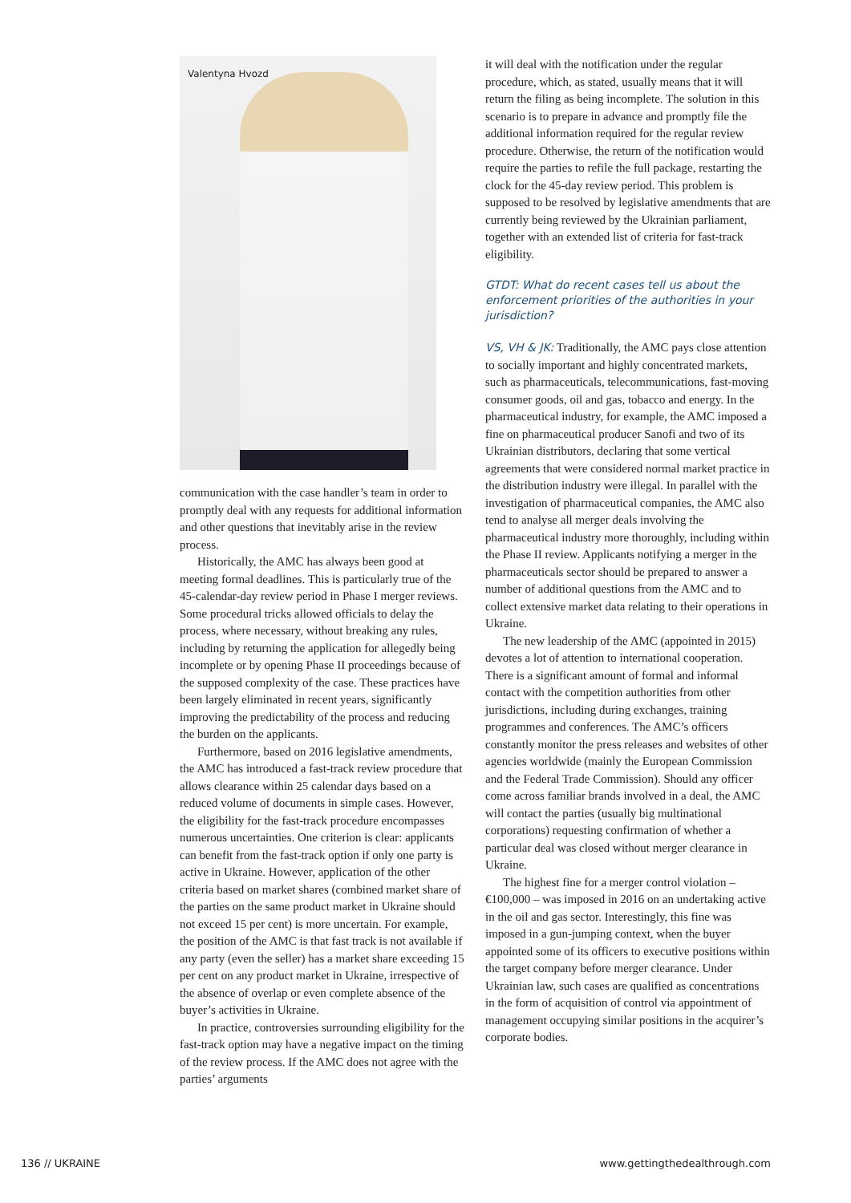Valentyna Hvozd
communication with the case handler’s team in order to promptly deal with any requests for additional information and other questions that inevitably arise in the review process.
Historically, the AMC has always been good at meeting formal deadlines. This is particularly true of the 45-calendar-day review period in Phase I merger reviews. Some procedural tricks allowed officials to delay the process, where necessary, without breaking any rules, including by returning the application for allegedly being incomplete or by opening Phase II proceedings because of the supposed complexity of the case. These practices have been largely eliminated in recent years, significantly improving the predictability of the process and reducing the burden on the applicants.
Furthermore, based on 2016 legislative amendments, the AMC has introduced a fast-track review procedure that allows clearance within 25 calendar days based on a reduced volume of documents in simple cases. However, the eligibility for the fast-track procedure encompasses numerous uncertainties. One criterion is clear: applicants can benefit from the fast-track option if only one party is active in Ukraine. However, application of the other criteria based on market shares (combined market share of the parties on the same product market in Ukraine should not exceed 15 per cent) is more uncertain. For example, the position of the AMC is that fast track is not available if any party (even the seller) has a market share exceeding 15 per cent on any product market in Ukraine, irrespective of the absence of overlap or even complete absence of the buyer’s activities in Ukraine.
In practice, controversies surrounding eligibility for the fast-track option may have a negative impact on the timing of the review process. If the AMC does not agree with the parties’ arguments
it will deal with the notification under the regular procedure, which, as stated, usually means that it will return the filing as being incomplete. The solution in this scenario is to prepare in advance and promptly file the additional information required for the regular review procedure. Otherwise, the return of the notification would require the parties to refile the full package, restarting the clock for the 45-day review period. This problem is supposed to be resolved by legislative amendments that are currently being reviewed by the Ukrainian parliament, together with an extended list of criteria for fast-track eligibility.
GTDT: What do recent cases tell us about the enforcement priorities of the authorities in your jurisdiction?
VS, VH & JK: Traditionally, the AMC pays close attention to socially important and highly concentrated markets, such as pharmaceuticals, telecommunications, fast-moving consumer goods, oil and gas, tobacco and energy. In the pharmaceutical industry, for example, the AMC imposed a fine on pharmaceutical producer Sanofi and two of its Ukrainian distributors, declaring that some vertical agreements that were considered normal market practice in the distribution industry were illegal. In parallel with the investigation of pharmaceutical companies, the AMC also tend to analyse all merger deals involving the pharmaceutical industry more thoroughly, including within the Phase II review. Applicants notifying a merger in the pharmaceuticals sector should be prepared to answer a number of additional questions from the AMC and to collect extensive market data relating to their operations in Ukraine.
The new leadership of the AMC (appointed in 2015) devotes a lot of attention to international cooperation. There is a significant amount of formal and informal contact with the competition authorities from other jurisdictions, including during exchanges, training programmes and conferences. The AMC’s officers constantly monitor the press releases and websites of other agencies worldwide (mainly the European Commission and the Federal Trade Commission). Should any officer come across familiar brands involved in a deal, the AMC will contact the parties (usually big multinational corporations) requesting confirmation of whether a particular deal was closed without merger clearance in Ukraine.
The highest fine for a merger control violation – €100,000 – was imposed in 2016 on an undertaking active in the oil and gas sector. Interestingly, this fine was imposed in a gun-jumping context, when the buyer appointed some of its officers to executive positions within the target company before merger clearance. Under Ukrainian law, such cases are qualified as concentrations in the form of acquisition of control via appointment of management occupying similar positions in the acquirer’s corporate bodies.
136 // UKRAINE www.gettingthedealthrough.com